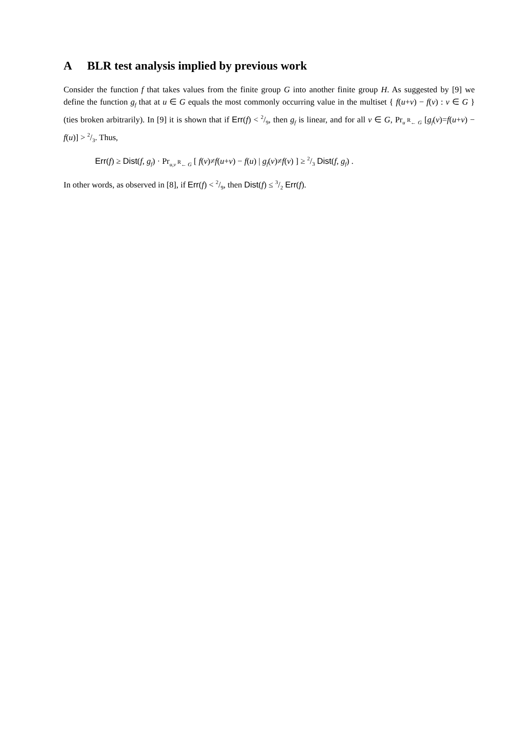A BLR test analysis implied by previous work
Consider the function f that takes values from the finite group G into another finite group H. As suggested by [9] we define the function g<sub>f</sub> that at u ∈ G equals the most commonly occurring value in the multiset { f(u+v) − f(v) : v ∈ G } (ties broken arbitrarily). In [9] it is shown that if Err(f) < 2/9, then g<sub>f</sub> is linear, and for all v ∈ G, Pr<sub>u <sup>R</sup>← G</sub> [g<sub>f</sub>(v)=f(u+v) − f(u)] > 2/3. Thus,
Err(f) ≥ Dist(f, g<sub>f</sub>) · Pr<sub>u,v <sup>R</sup>← G</sub> [ f(v)≠f(u+v) − f(u) | g<sub>f</sub>(v)≠f(v) ] ≥ 2/3 Dist(f, g<sub>f</sub>) .
In other words, as observed in [8], if Err(f) < 2/9, then Dist(f) ≤ 3/2 Err(f).